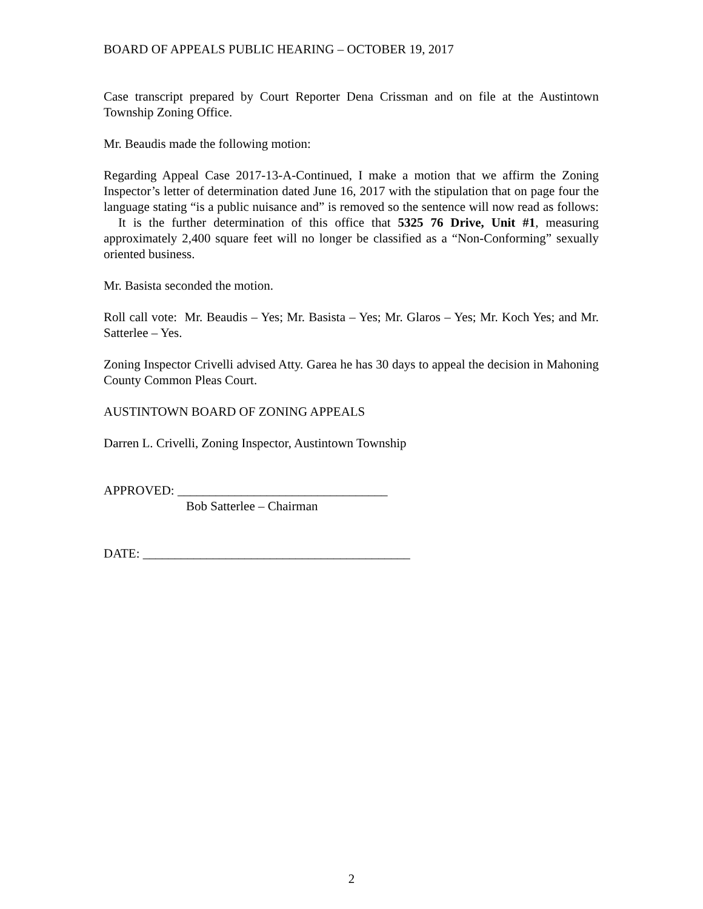BOARD OF APPEALS PUBLIC HEARING – OCTOBER 19, 2017
Case transcript prepared by Court Reporter Dena Crissman and on file at the Austintown Township Zoning Office.
Mr. Beaudis made the following motion:
Regarding Appeal Case 2017-13-A-Continued, I make a motion that we affirm the Zoning Inspector’s letter of determination dated June 16, 2017 with the stipulation that on page four the language stating “is a public nuisance and” is removed so the sentence will now read as follows: It is the further determination of this office that 5325 76 Drive, Unit #1, measuring approximately 2,400 square feet will no longer be classified as a “Non-Conforming” sexually oriented business.
Mr. Basista seconded the motion.
Roll call vote: Mr. Beaudis – Yes; Mr. Basista – Yes; Mr. Glaros – Yes; Mr. Koch Yes; and Mr. Satterlee – Yes.
Zoning Inspector Crivelli advised Atty. Garea he has 30 days to appeal the decision in Mahoning County Common Pleas Court.
AUSTINTOWN BOARD OF ZONING APPEALS
Darren L. Crivelli, Zoning Inspector, Austintown Township
APPROVED: _________________________________
Bob Satterlee – Chairman
DATE: __________________________________________
2